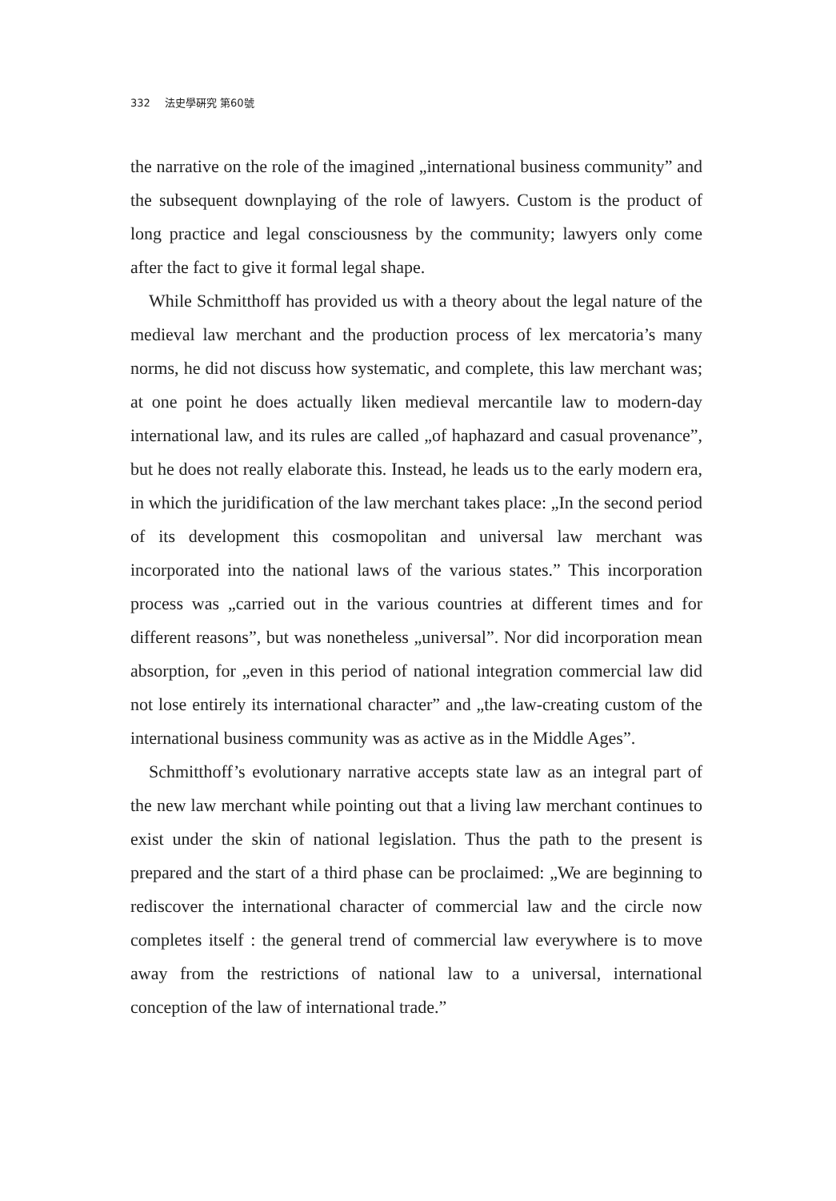332 法史學硏究 第60號
the narrative on the role of the imagined „international business community” and the subsequent downplaying of the role of lawyers. Custom is the product of long practice and legal consciousness by the community; lawyers only come after the fact to give it formal legal shape.
While Schmitthoff has provided us with a theory about the legal nature of the medieval law merchant and the production process of lex mercatoria’s many norms, he did not discuss how systematic, and complete, this law merchant was; at one point he does actually liken medieval mercantile law to modern-day international law, and its rules are called „of haphazard and casual provenance”, but he does not really elaborate this. Instead, he leads us to the early modern era, in which the juridification of the law merchant takes place: „In the second period of its development this cosmopolitan and universal law merchant was incorporated into the national laws of the various states.” This incorporation process was „carried out in the various countries at different times and for different reasons”, but was nonetheless „universal”. Nor did incorporation mean absorption, for „even in this period of national integration commercial law did not lose entirely its international character” and „the law-creating custom of the international business community was as active as in the Middle Ages”.
Schmitthoff’s evolutionary narrative accepts state law as an integral part of the new law merchant while pointing out that a living law merchant continues to exist under the skin of national legislation. Thus the path to the present is prepared and the start of a third phase can be proclaimed: „We are beginning to rediscover the international character of commercial law and the circle now completes itself : the general trend of commercial law everywhere is to move away from the restrictions of national law to a universal, international conception of the law of international trade.”